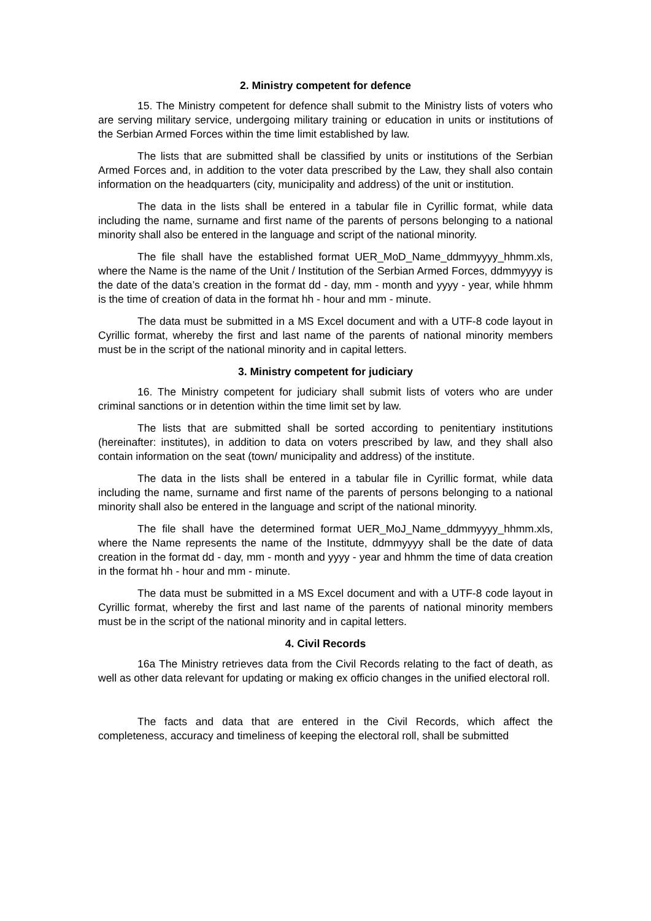2. Ministry competent for defence
15. The Ministry competent for defence shall submit to the Ministry lists of voters who are serving military service, undergoing military training or education in units or institutions of the Serbian Armed Forces within the time limit established by law.
The lists that are submitted shall be classified by units or institutions of the Serbian Armed Forces and, in addition to the voter data prescribed by the Law, they shall also contain information on the headquarters (city, municipality and address) of the unit or institution.
The data in the lists shall be entered in a tabular file in Cyrillic format, while data including the name, surname and first name of the parents of persons belonging to a national minority shall also be entered in the language and script of the national minority.
The file shall have the established format UER_MoD_Name_ddmmyyyy_hhmm.xls, where the Name is the name of the Unit / Institution of the Serbian Armed Forces, ddmmyyyy is the date of the data’s creation in the format dd - day, mm - month and yyyy - year, while hhmm is the time of creation of data in the format hh - hour and mm - minute.
The data must be submitted in a MS Excel document and with a UTF-8 code layout in Cyrillic format, whereby the first and last name of the parents of national minority members must be in the script of the national minority and in capital letters.
3. Ministry competent for judiciary
16. The Ministry competent for judiciary shall submit lists of voters who are under criminal sanctions or in detention within the time limit set by law.
The lists that are submitted shall be sorted according to penitentiary institutions (hereinafter: institutes), in addition to data on voters prescribed by law, and they shall also contain information on the seat (town/ municipality and address) of the institute.
The data in the lists shall be entered in a tabular file in Cyrillic format, while data including the name, surname and first name of the parents of persons belonging to a national minority shall also be entered in the language and script of the national minority.
The file shall have the determined format UER_MoJ_Name_ddmmyyyy_hhmm.xls, where the Name represents the name of the Institute, ddmmyyyy shall be the date of data creation in the format dd - day, mm - month and yyyy - year and hhmm the time of data creation in the format hh - hour and mm - minute.
The data must be submitted in a MS Excel document and with a UTF-8 code layout in Cyrillic format, whereby the first and last name of the parents of national minority members must be in the script of the national minority and in capital letters.
4. Civil Records
16a The Ministry retrieves data from the Civil Records relating to the fact of death, as well as other data relevant for updating or making ex officio changes in the unified electoral roll.
The facts and data that are entered in the Civil Records, which affect the completeness, accuracy and timeliness of keeping the electoral roll, shall be submitted